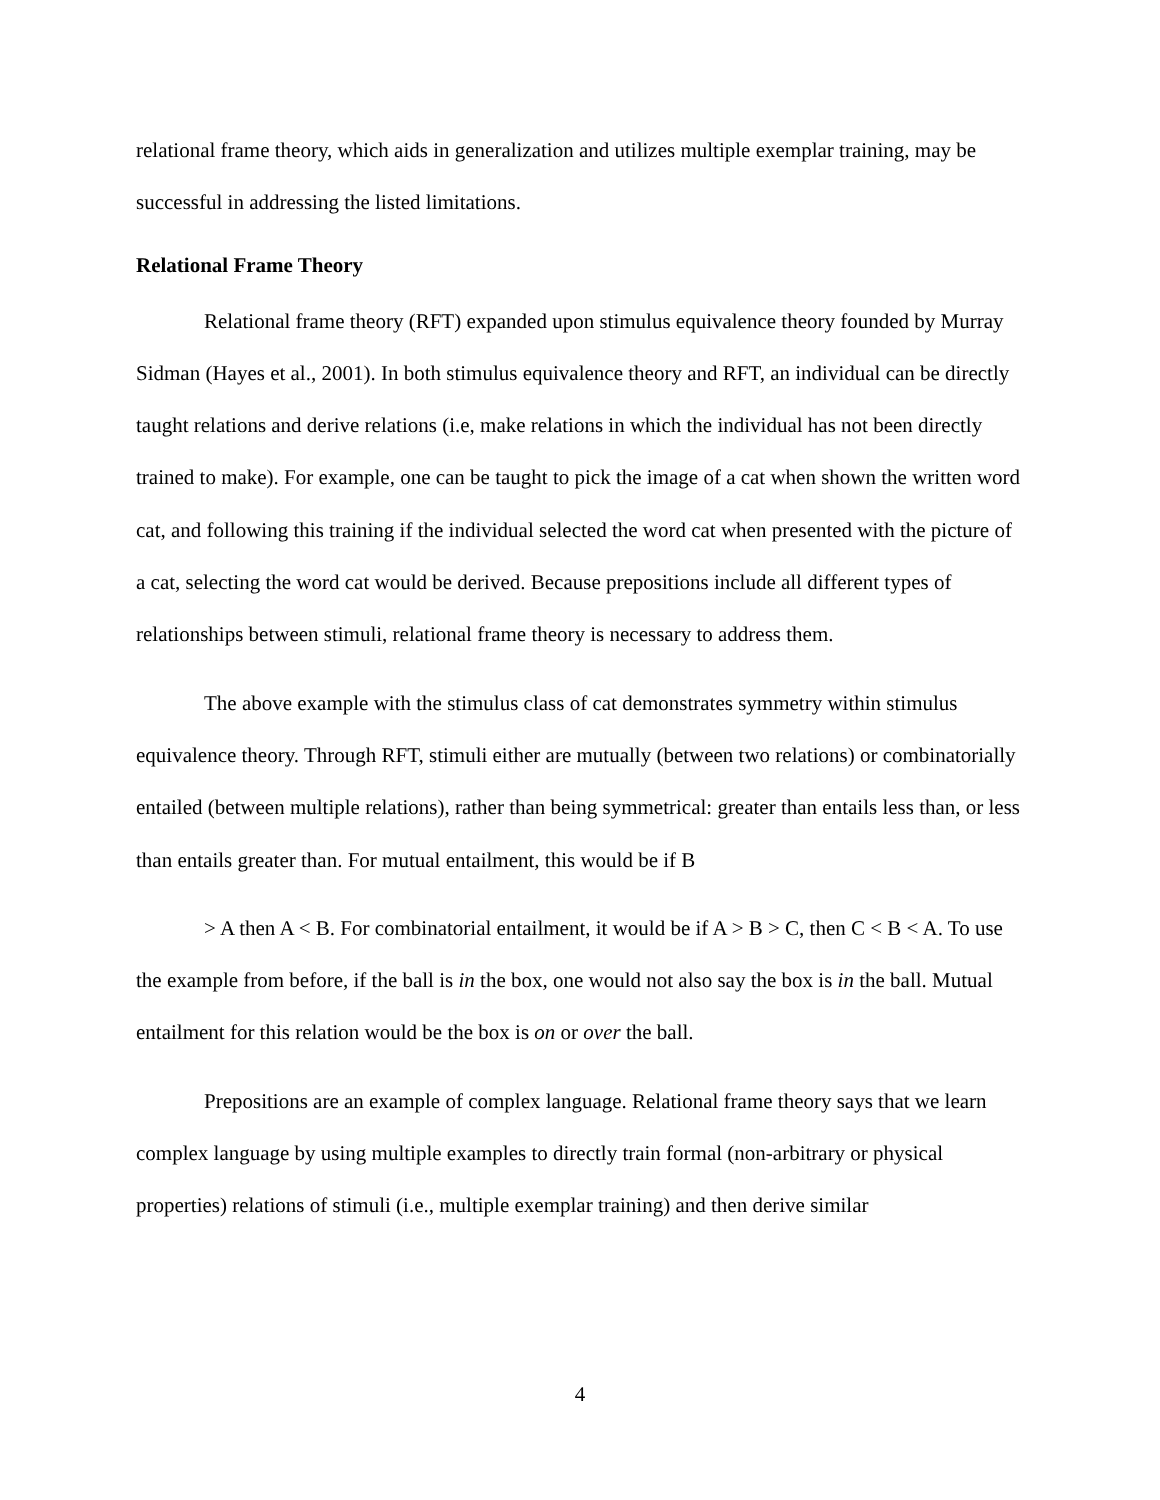relational frame theory, which aids in generalization and utilizes multiple exemplar training, may be successful in addressing the listed limitations.
Relational Frame Theory
Relational frame theory (RFT) expanded upon stimulus equivalence theory founded by Murray Sidman (Hayes et al., 2001). In both stimulus equivalence theory and RFT, an individual can be directly taught relations and derive relations (i.e, make relations in which the individual has not been directly trained to make). For example, one can be taught to pick the image of a cat when shown the written word cat, and following this training if the individual selected the word cat when presented with the picture of a cat, selecting the word cat would be derived. Because prepositions include all different types of relationships between stimuli, relational frame theory is necessary to address them.
The above example with the stimulus class of cat demonstrates symmetry within stimulus equivalence theory. Through RFT, stimuli either are mutually (between two relations) or combinatorially entailed (between multiple relations), rather than being symmetrical: greater than entails less than, or less than entails greater than. For mutual entailment, this would be if B
> A then A < B. For combinatorial entailment, it would be if A > B > C, then C < B < A. To use the example from before, if the ball is in the box, one would not also say the box is in the ball. Mutual entailment for this relation would be the box is on or over the ball.
Prepositions are an example of complex language. Relational frame theory says that we learn complex language by using multiple examples to directly train formal (non-arbitrary or physical properties) relations of stimuli (i.e., multiple exemplar training) and then derive similar
4